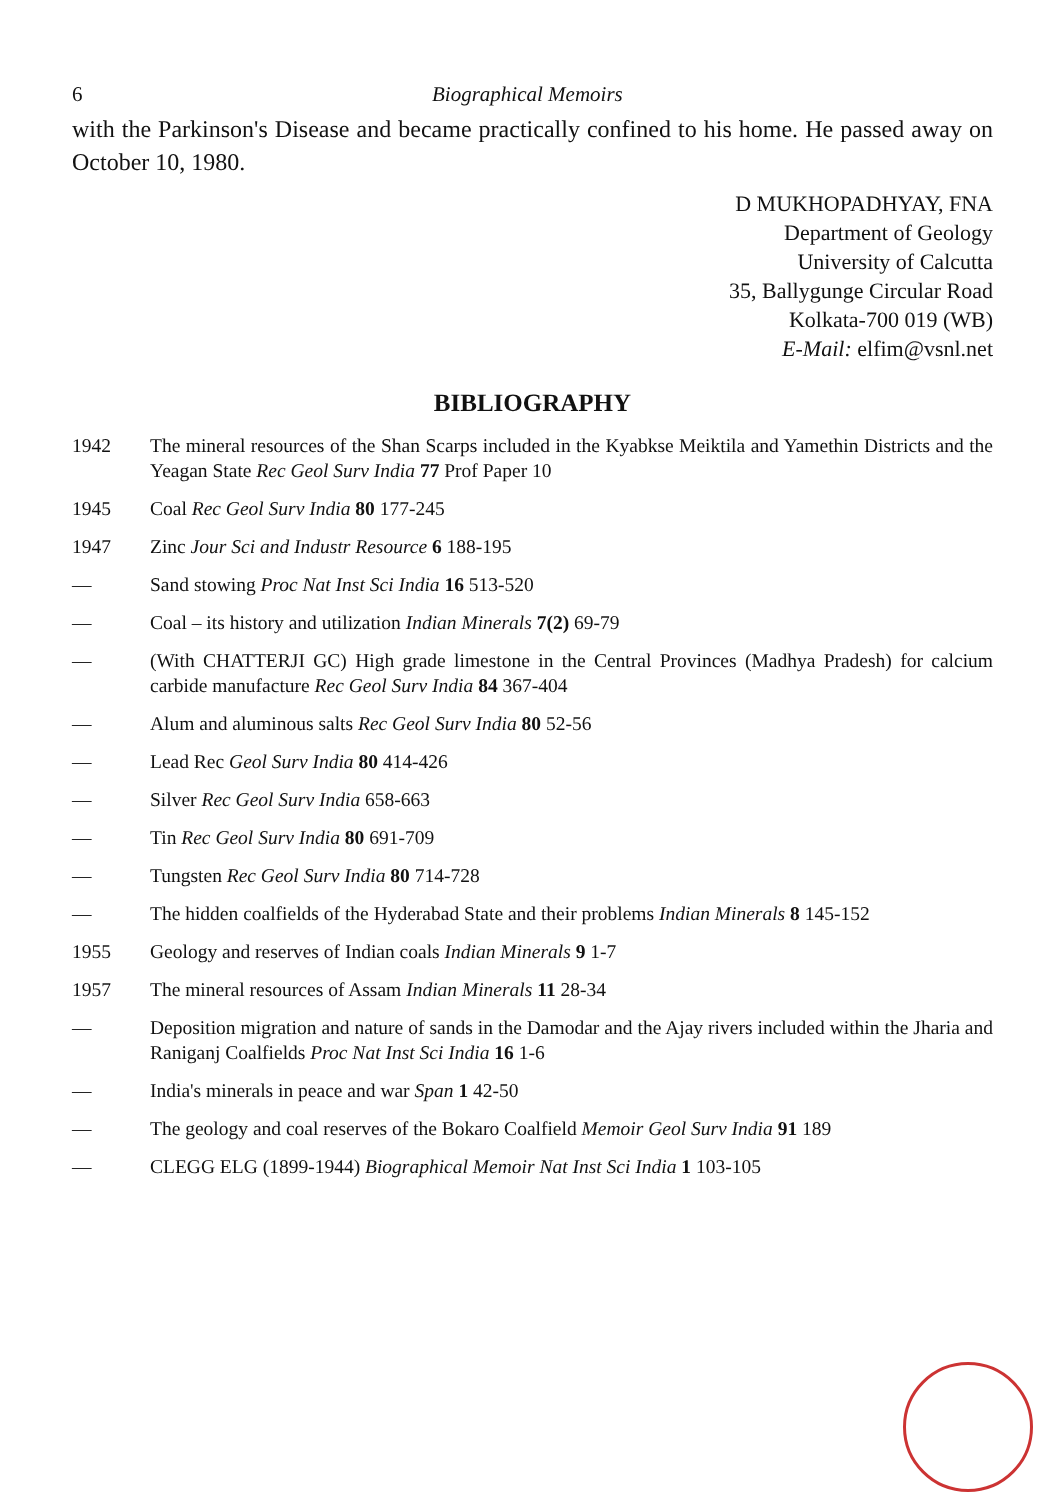6 Biographical Memoirs
with the Parkinson's Disease and became practically confined to his home. He passed away on October 10, 1980.
D MUKHOPADHYAY, FNA
Department of Geology
University of Calcutta
35, Ballygunge Circular Road
Kolkata-700 019 (WB)
E-Mail: elfim@vsnl.net
BIBLIOGRAPHY
1942 The mineral resources of the Shan Scarps included in the Kyabkse Meiktila and Yamethin Districts and the Yeagan State Rec Geol Surv India 77 Prof Paper 10
1945 Coal Rec Geol Surv India 80 177-245
1947 Zinc Jour Sci and Industr Resource 6 188-195
— Sand stowing Proc Nat Inst Sci India 16 513-520
— Coal – its history and utilization Indian Minerals 7(2) 69-79
— (With CHATTERJI GC) High grade limestone in the Central Provinces (Madhya Pradesh) for calcium carbide manufacture Rec Geol Surv India 84 367-404
— Alum and aluminous salts Rec Geol Surv India 80 52-56
— Lead Rec Geol Surv India 80 414-426
— Silver Rec Geol Surv India 658-663
— Tin Rec Geol Surv India 80 691-709
— Tungsten Rec Geol Surv India 80 714-728
— The hidden coalfields of the Hyderabad State and their problems Indian Minerals 8 145-152
1955 Geology and reserves of Indian coals Indian Minerals 9 1-7
1957 The mineral resources of Assam Indian Minerals 11 28-34
— Deposition migration and nature of sands in the Damodar and the Ajay rivers included within the Jharia and Raniganj Coalfields Proc Nat Inst Sci India 16 1-6
— India's minerals in peace and war Span 1 42-50
— The geology and coal reserves of the Bokaro Coalfield Memoir Geol Surv India 91 189
— CLEGG ELG (1899-1944) Biographical Memoir Nat Inst Sci India 1 103-105